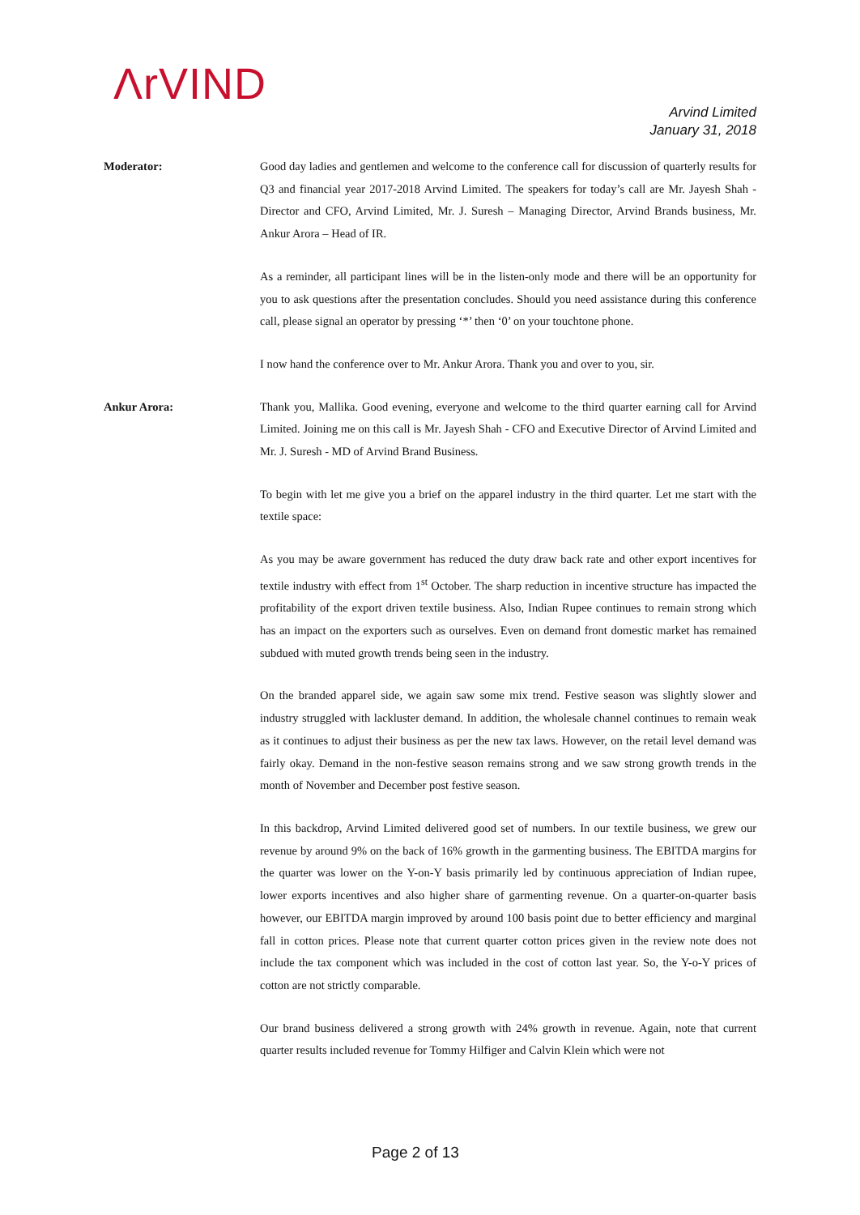ΛrVIND
Arvind Limited
January 31, 2018
Moderator: Good day ladies and gentlemen and welcome to the conference call for discussion of quarterly results for Q3 and financial year 2017-2018 Arvind Limited. The speakers for today’s call are Mr. Jayesh Shah - Director and CFO, Arvind Limited, Mr. J. Suresh – Managing Director, Arvind Brands business, Mr. Ankur Arora – Head of IR.
As a reminder, all participant lines will be in the listen-only mode and there will be an opportunity for you to ask questions after the presentation concludes. Should you need assistance during this conference call, please signal an operator by pressing ‘*’ then ‘0’ on your touchtone phone.
I now hand the conference over to Mr. Ankur Arora. Thank you and over to you, sir.
Ankur Arora: Thank you, Mallika. Good evening, everyone and welcome to the third quarter earning call for Arvind Limited. Joining me on this call is Mr. Jayesh Shah - CFO and Executive Director of Arvind Limited and Mr. J. Suresh - MD of Arvind Brand Business.
To begin with let me give you a brief on the apparel industry in the third quarter. Let me start with the textile space:
As you may be aware government has reduced the duty draw back rate and other export incentives for textile industry with effect from 1<sup>st</sup> October. The sharp reduction in incentive structure has impacted the profitability of the export driven textile business. Also, Indian Rupee continues to remain strong which has an impact on the exporters such as ourselves. Even on demand front domestic market has remained subdued with muted growth trends being seen in the industry.
On the branded apparel side, we again saw some mix trend. Festive season was slightly slower and industry struggled with lackluster demand. In addition, the wholesale channel continues to remain weak as it continues to adjust their business as per the new tax laws. However, on the retail level demand was fairly okay. Demand in the non-festive season remains strong and we saw strong growth trends in the month of November and December post festive season.
In this backdrop, Arvind Limited delivered good set of numbers. In our textile business, we grew our revenue by around 9% on the back of 16% growth in the garmenting business. The EBITDA margins for the quarter was lower on the Y-on-Y basis primarily led by continuous appreciation of Indian rupee, lower exports incentives and also higher share of garmenting revenue. On a quarter-on-quarter basis however, our EBITDA margin improved by around 100 basis point due to better efficiency and marginal fall in cotton prices. Please note that current quarter cotton prices given in the review note does not include the tax component which was included in the cost of cotton last year. So, the Y-o-Y prices of cotton are not strictly comparable.
Our brand business delivered a strong growth with 24% growth in revenue. Again, note that current quarter results included revenue for Tommy Hilfiger and Calvin Klein which were not
Page 2 of 13